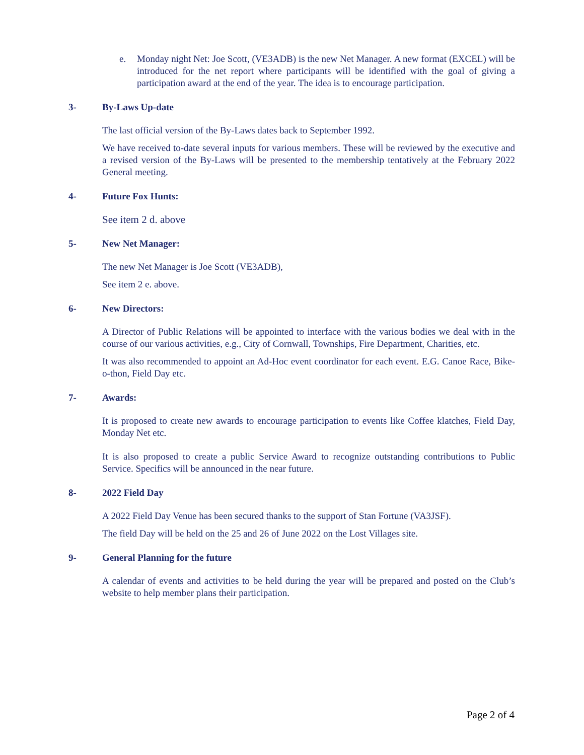e. Monday night Net: Joe Scott, (VE3ADB) is the new Net Manager. A new format (EXCEL) will be introduced for the net report where participants will be identified with the goal of giving a participation award at the end of the year. The idea is to encourage participation.
3- By-Laws Up-date
The last official version of the By-Laws dates back to September 1992.
We have received to-date several inputs for various members. These will be reviewed by the executive and a revised version of the By-Laws will be presented to the membership tentatively at the February 2022 General meeting.
4- Future Fox Hunts:
See item 2 d. above
5- New Net Manager:
The new Net Manager is Joe Scott (VE3ADB),
See item 2 e. above.
6- New Directors:
A Director of Public Relations will be appointed to interface with the various bodies we deal with in the course of our various activities, e.g., City of Cornwall, Townships, Fire Department, Charities, etc.
It was also recommended to appoint an Ad-Hoc event coordinator for each event. E.G. Canoe Race, Bike-o-thon, Field Day etc.
7- Awards:
It is proposed to create new awards to encourage participation to events like Coffee klatches, Field Day, Monday Net etc.
It is also proposed to create a public Service Award to recognize outstanding contributions to Public Service. Specifics will be announced in the near future.
8- 2022 Field Day
A 2022 Field Day Venue has been secured thanks to the support of Stan Fortune (VA3JSF).
The field Day will be held on the 25 and 26 of June 2022 on the Lost Villages site.
9- General Planning for the future
A calendar of events and activities to be held during the year will be prepared and posted on the Club’s website to help member plans their participation.
Page 2 of 4